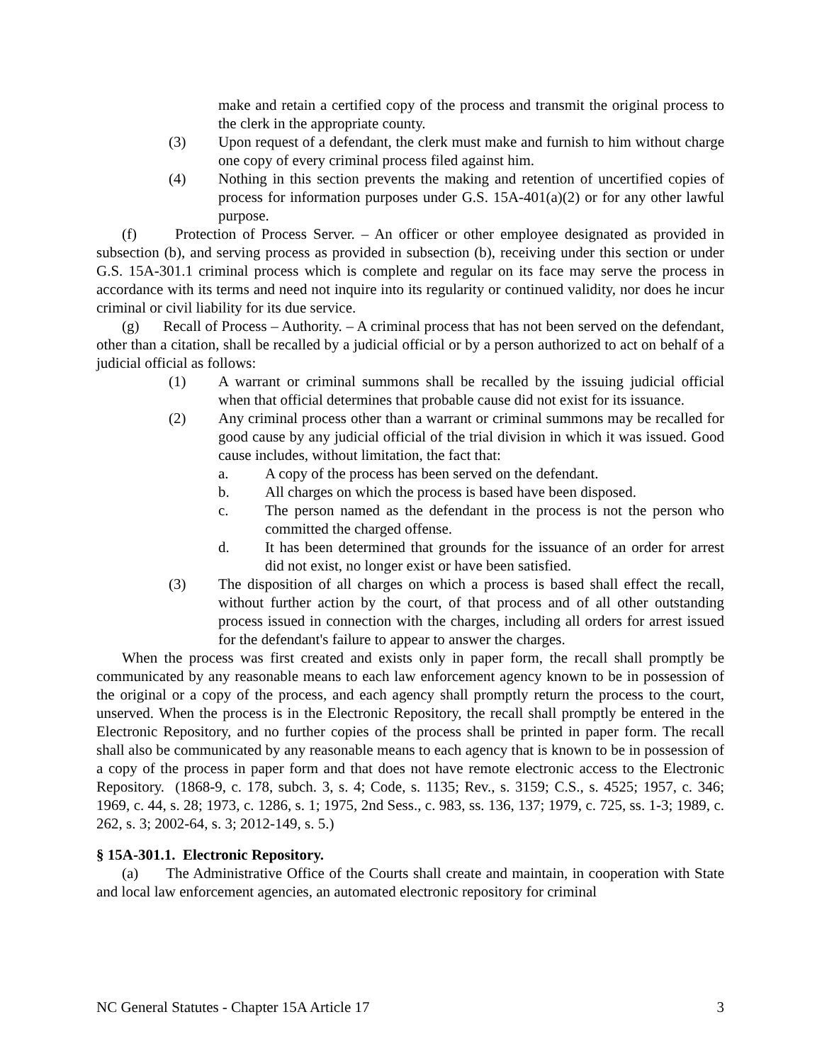make and retain a certified copy of the process and transmit the original process to the clerk in the appropriate county.
(3) Upon request of a defendant, the clerk must make and furnish to him without charge one copy of every criminal process filed against him.
(4) Nothing in this section prevents the making and retention of uncertified copies of process for information purposes under G.S. 15A-401(a)(2) or for any other lawful purpose.
(f) Protection of Process Server. – An officer or other employee designated as provided in subsection (b), and serving process as provided in subsection (b), receiving under this section or under G.S. 15A-301.1 criminal process which is complete and regular on its face may serve the process in accordance with its terms and need not inquire into its regularity or continued validity, nor does he incur criminal or civil liability for its due service.
(g) Recall of Process – Authority. – A criminal process that has not been served on the defendant, other than a citation, shall be recalled by a judicial official or by a person authorized to act on behalf of a judicial official as follows:
(1) A warrant or criminal summons shall be recalled by the issuing judicial official when that official determines that probable cause did not exist for its issuance.
(2) Any criminal process other than a warrant or criminal summons may be recalled for good cause by any judicial official of the trial division in which it was issued. Good cause includes, without limitation, the fact that:
a. A copy of the process has been served on the defendant.
b. All charges on which the process is based have been disposed.
c. The person named as the defendant in the process is not the person who committed the charged offense.
d. It has been determined that grounds for the issuance of an order for arrest did not exist, no longer exist or have been satisfied.
(3) The disposition of all charges on which a process is based shall effect the recall, without further action by the court, of that process and of all other outstanding process issued in connection with the charges, including all orders for arrest issued for the defendant's failure to appear to answer the charges.
When the process was first created and exists only in paper form, the recall shall promptly be communicated by any reasonable means to each law enforcement agency known to be in possession of the original or a copy of the process, and each agency shall promptly return the process to the court, unserved. When the process is in the Electronic Repository, the recall shall promptly be entered in the Electronic Repository, and no further copies of the process shall be printed in paper form. The recall shall also be communicated by any reasonable means to each agency that is known to be in possession of a copy of the process in paper form and that does not have remote electronic access to the Electronic Repository. (1868-9, c. 178, subch. 3, s. 4; Code, s. 1135; Rev., s. 3159; C.S., s. 4525; 1957, c. 346; 1969, c. 44, s. 28; 1973, c. 1286, s. 1; 1975, 2nd Sess., c. 983, ss. 136, 137; 1979, c. 725, ss. 1-3; 1989, c. 262, s. 3; 2002-64, s. 3; 2012-149, s. 5.)
§ 15A-301.1. Electronic Repository.
(a) The Administrative Office of the Courts shall create and maintain, in cooperation with State and local law enforcement agencies, an automated electronic repository for criminal
NC General Statutes - Chapter 15A Article 17 3